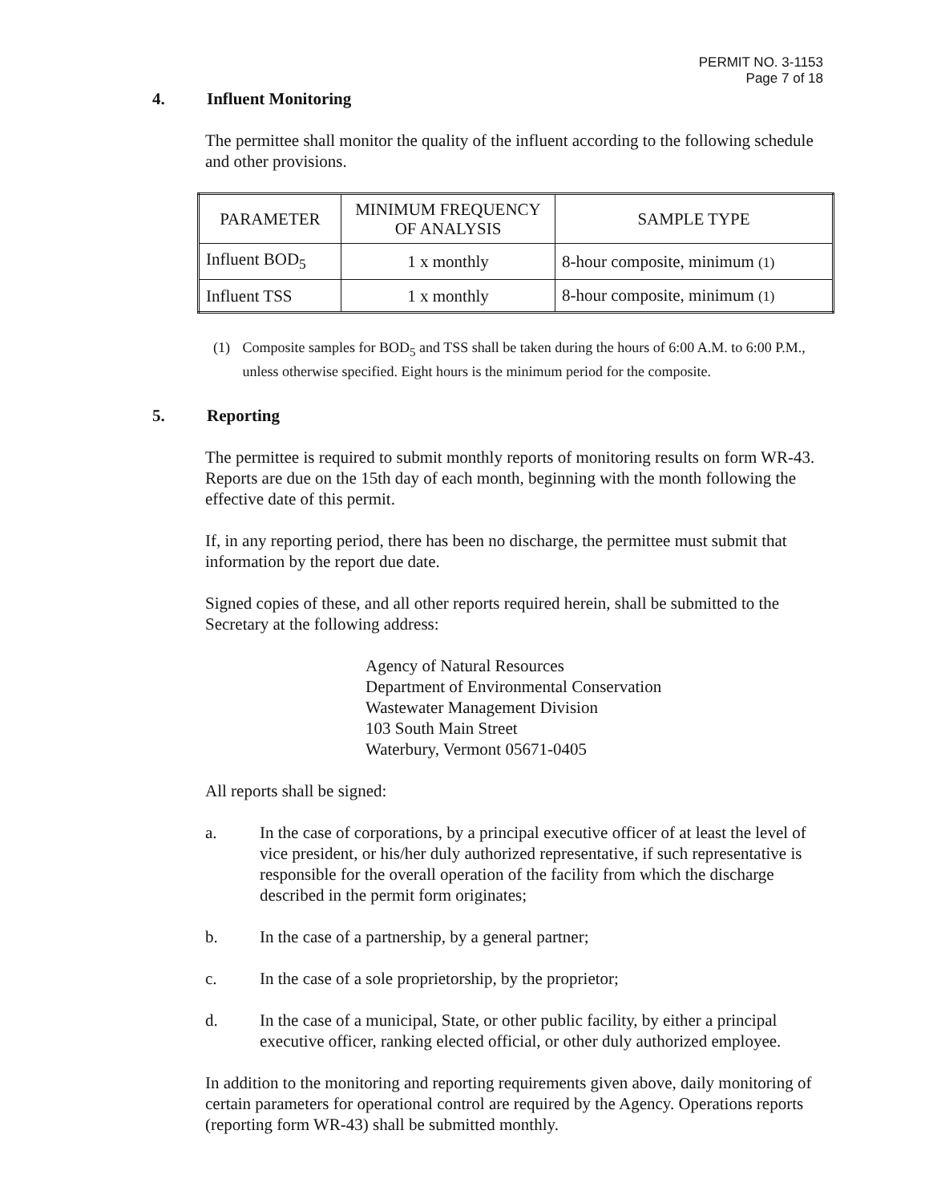PERMIT NO. 3-1153
Page 7 of 18
4. Influent Monitoring
The permittee shall monitor the quality of the influent according to the following schedule and other provisions.
| PARAMETER | MINIMUM FREQUENCY OF ANALYSIS | SAMPLE TYPE |
| --- | --- | --- |
| Influent BOD<sub>5</sub> | 1 x monthly | 8-hour composite, minimum (1) |
| Influent TSS | 1 x monthly | 8-hour composite, minimum (1) |
(1) Composite samples for BOD<sub>5</sub> and TSS shall be taken during the hours of 6:00 A.M. to 6:00 P.M., unless otherwise specified. Eight hours is the minimum period for the composite.
5. Reporting
The permittee is required to submit monthly reports of monitoring results on form WR-43. Reports are due on the 15th day of each month, beginning with the month following the effective date of this permit.
If, in any reporting period, there has been no discharge, the permittee must submit that information by the report due date.
Signed copies of these, and all other reports required herein, shall be submitted to the Secretary at the following address:
Agency of Natural Resources
Department of Environmental Conservation
Wastewater Management Division
103 South Main Street
Waterbury, Vermont 05671-0405
All reports shall be signed:
a. In the case of corporations, by a principal executive officer of at least the level of vice president, or his/her duly authorized representative, if such representative is responsible for the overall operation of the facility from which the discharge described in the permit form originates;
b. In the case of a partnership, by a general partner;
c. In the case of a sole proprietorship, by the proprietor;
d. In the case of a municipal, State, or other public facility, by either a principal executive officer, ranking elected official, or other duly authorized employee.
In addition to the monitoring and reporting requirements given above, daily monitoring of certain parameters for operational control are required by the Agency. Operations reports (reporting form WR-43) shall be submitted monthly.